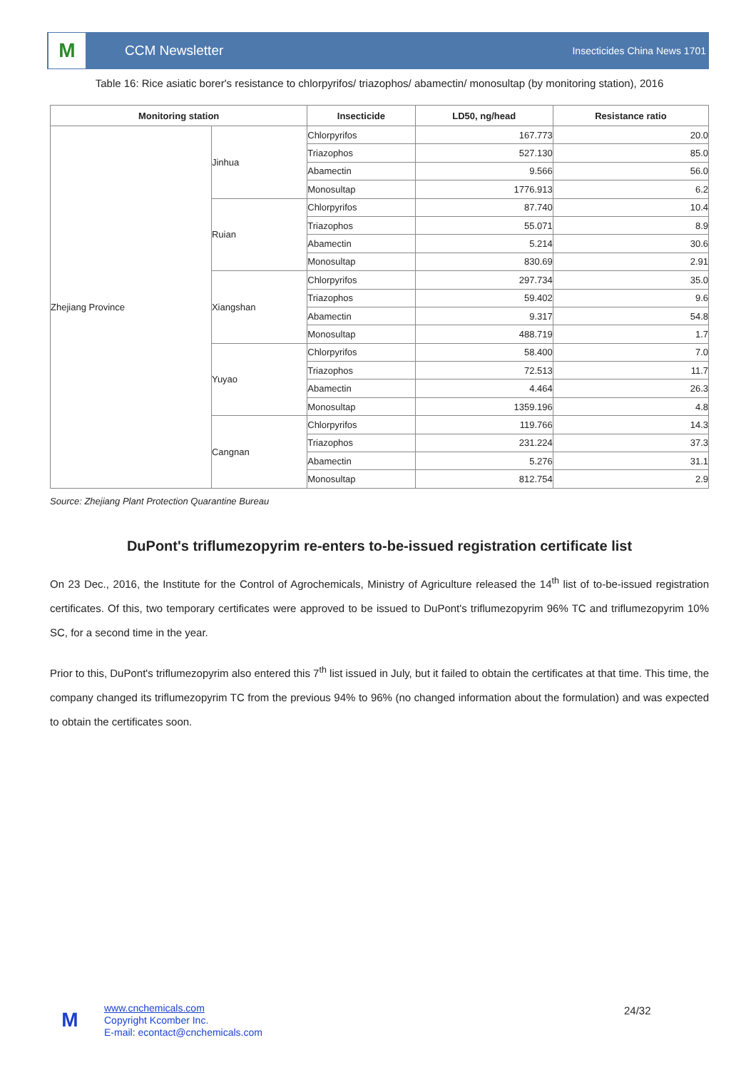M
CCM Newsletter
Insecticides China News 1701
Table 16: Rice asiatic borer's resistance to chlorpyrifos/ triazophos/ abamectin/ monosultap (by monitoring station), 2016
| Monitoring station | | Insecticide | LD50, ng/head | Resistance ratio |
| --- | --- | --- | --- | --- |
| Zhejiang Province | Jinhua | Chlorpyrifos | 167.773 | 20.0 |
| | | Triazophos | 527.130 | 85.0 |
| | | Abamectin | 9.566 | 56.0 |
| | | Monosultap | 1776.913 | 6.2 |
| | Ruian | Chlorpyrifos | 87.740 | 10.4 |
| | | Triazophos | 55.071 | 8.9 |
| | | Abamectin | 5.214 | 30.6 |
| | | Monosultap | 830.69 | 2.91 |
| | Xiangshan | Chlorpyrifos | 297.734 | 35.0 |
| | | Triazophos | 59.402 | 9.6 |
| | | Abamectin | 9.317 | 54.8 |
| | | Monosultap | 488.719 | 1.7 |
| | Yuyao | Chlorpyrifos | 58.400 | 7.0 |
| | | Triazophos | 72.513 | 11.7 |
| | | Abamectin | 4.464 | 26.3 |
| | | Monosultap | 1359.196 | 4.8 |
| | Cangnan | Chlorpyrifos | 119.766 | 14.3 |
| | | Triazophos | 231.224 | 37.3 |
| | | Abamectin | 5.276 | 31.1 |
| | | Monosultap | 812.754 | 2.9 |
Source: Zhejiang Plant Protection Quarantine Bureau
DuPont's triflumezopyrim re-enters to-be-issued registration certificate list
On 23 Dec., 2016, the Institute for the Control of Agrochemicals, Ministry of Agriculture released the 14<sup>th</sup> list of to-be-issued registration certificates. Of this, two temporary certificates were approved to be issued to DuPont's triflumezopyrim 96% TC and triflumezopyrim 10% SC, for a second time in the year.
Prior to this, DuPont's triflumezopyrim also entered this 7<sup>th</sup> list issued in July, but it failed to obtain the certificates at that time. This time, the company changed its triflumezopyrim TC from the previous 94% to 96% (no changed information about the formulation) and was expected to obtain the certificates soon.
M
www.cnchemicals.com
Copyright Kcomber Inc.
E-mail: econtact@cnchemicals.com
24/32